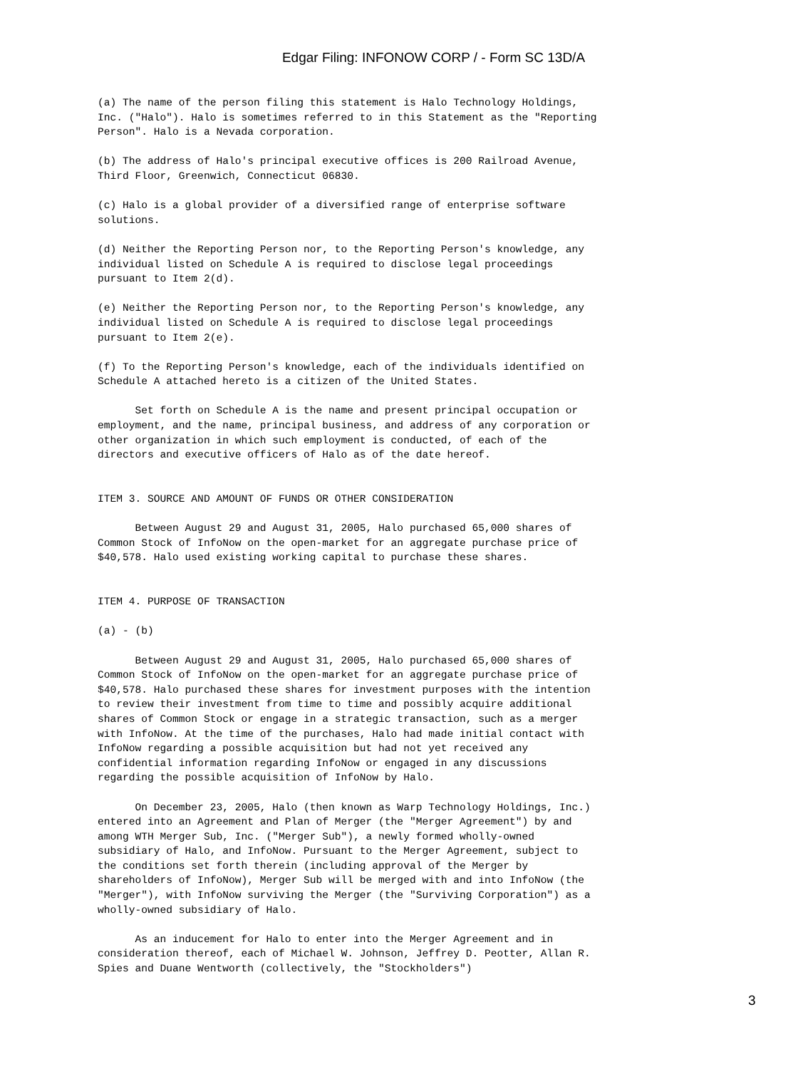Edgar Filing: INFONOW CORP / - Form SC 13D/A
(a) The name of the person filing this statement is Halo Technology Holdings,
Inc. ("Halo"). Halo is sometimes referred to in this Statement as the "Reporting
Person". Halo is a Nevada corporation.

(b) The address of Halo's principal executive offices is 200 Railroad Avenue,
Third Floor, Greenwich, Connecticut 06830.

(c) Halo is a global provider of a diversified range of enterprise software
solutions.

(d) Neither the Reporting Person nor, to the Reporting Person's knowledge, any
individual listed on Schedule A is required to disclose legal proceedings
pursuant to Item 2(d).

(e) Neither the Reporting Person nor, to the Reporting Person's knowledge, any
individual listed on Schedule A is required to disclose legal proceedings
pursuant to Item 2(e).

(f) To the Reporting Person's knowledge, each of the individuals identified on
Schedule A attached hereto is a citizen of the United States.

      Set forth on Schedule A is the name and present principal occupation or
employment, and the name, principal business, and address of any corporation or
other organization in which such employment is conducted, of each of the
directors and executive officers of Halo as of the date hereof.


ITEM 3. SOURCE AND AMOUNT OF FUNDS OR OTHER CONSIDERATION

      Between August 29 and August 31, 2005, Halo purchased 65,000 shares of
Common Stock of InfoNow on the open-market for an aggregate purchase price of
$40,578. Halo used existing working capital to purchase these shares.


ITEM 4. PURPOSE OF TRANSACTION

(a) - (b)

      Between August 29 and August 31, 2005, Halo purchased 65,000 shares of
Common Stock of InfoNow on the open-market for an aggregate purchase price of
$40,578. Halo purchased these shares for investment purposes with the intention
to review their investment from time to time and possibly acquire additional
shares of Common Stock or engage in a strategic transaction, such as a merger
with InfoNow. At the time of the purchases, Halo had made initial contact with
InfoNow regarding a possible acquisition but had not yet received any
confidential information regarding InfoNow or engaged in any discussions
regarding the possible acquisition of InfoNow by Halo.

      On December 23, 2005, Halo (then known as Warp Technology Holdings, Inc.)
entered into an Agreement and Plan of Merger (the "Merger Agreement") by and
among WTH Merger Sub, Inc. ("Merger Sub"), a newly formed wholly-owned
subsidiary of Halo, and InfoNow. Pursuant to the Merger Agreement, subject to
the conditions set forth therein (including approval of the Merger by
shareholders of InfoNow), Merger Sub will be merged with and into InfoNow (the
"Merger"), with InfoNow surviving the Merger (the "Surviving Corporation") as a
wholly-owned subsidiary of Halo.

      As an inducement for Halo to enter into the Merger Agreement and in
consideration thereof, each of Michael W. Johnson, Jeffrey D. Peotter, Allan R.
Spies and Duane Wentworth (collectively, the "Stockholders")
3